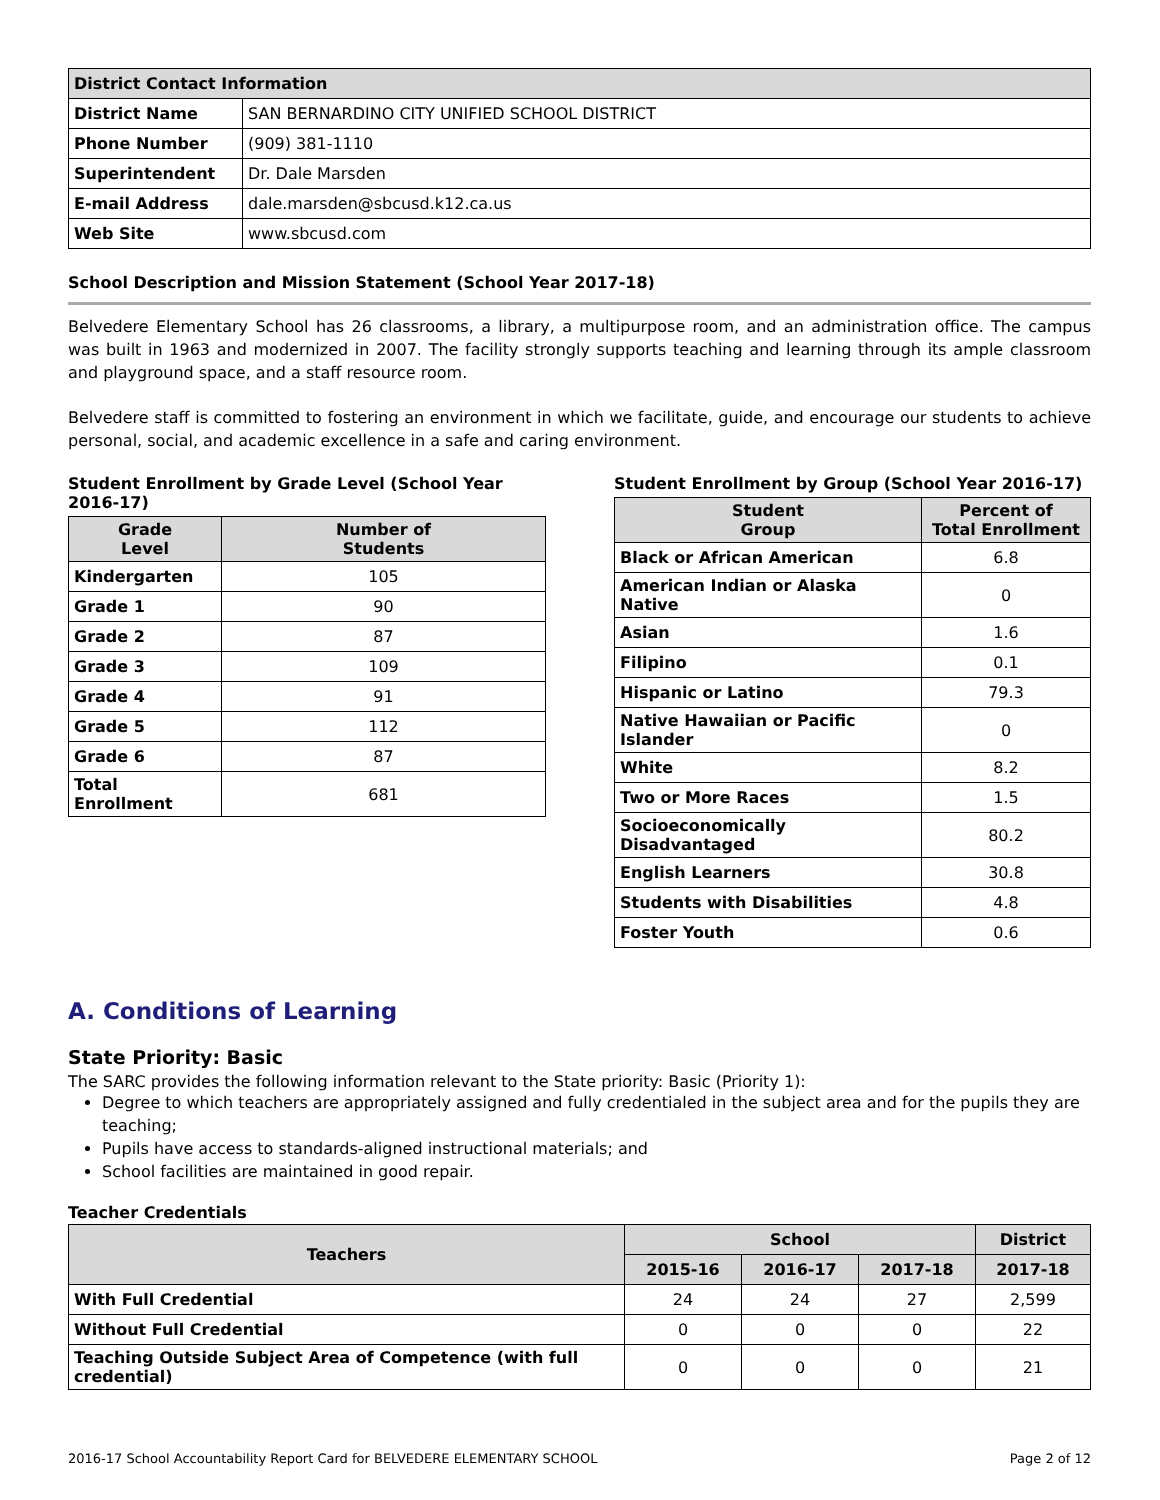| District Contact Information | |
| --- | --- |
| District Name | SAN BERNARDINO CITY UNIFIED SCHOOL DISTRICT |
| Phone Number | (909) 381-1110 |
| Superintendent | Dr. Dale Marsden |
| E-mail Address | dale.marsden@sbcusd.k12.ca.us |
| Web Site | www.sbcusd.com |
School Description and Mission Statement (School Year 2017-18)
Belvedere Elementary School has 26 classrooms, a library, a multipurpose room, and an administration office. The campus was built in 1963 and modernized in 2007. The facility strongly supports teaching and learning through its ample classroom and playground space, and a staff resource room.
Belvedere staff is committed to fostering an environment in which we facilitate, guide, and encourage our students to achieve personal, social, and academic excellence in a safe and caring environment.
Student Enrollment by Grade Level (School Year 2016-17)
| Grade Level | Number of Students |
| --- | --- |
| Kindergarten | 105 |
| Grade 1 | 90 |
| Grade 2 | 87 |
| Grade 3 | 109 |
| Grade 4 | 91 |
| Grade 5 | 112 |
| Grade 6 | 87 |
| Total Enrollment | 681 |
Student Enrollment by Group (School Year 2016-17)
| Student Group | Percent of Total Enrollment |
| --- | --- |
| Black or African American | 6.8 |
| American Indian or Alaska Native | 0 |
| Asian | 1.6 |
| Filipino | 0.1 |
| Hispanic or Latino | 79.3 |
| Native Hawaiian or Pacific Islander | 0 |
| White | 8.2 |
| Two or More Races | 1.5 |
| Socioeconomically Disadvantaged | 80.2 |
| English Learners | 30.8 |
| Students with Disabilities | 4.8 |
| Foster Youth | 0.6 |
A. Conditions of Learning
State Priority: Basic
The SARC provides the following information relevant to the State priority: Basic (Priority 1):
Degree to which teachers are appropriately assigned and fully credentialed in the subject area and for the pupils they are teaching;
Pupils have access to standards-aligned instructional materials; and
School facilities are maintained in good repair.
Teacher Credentials
| Teachers | School | | | District |
| --- | --- | --- | --- | --- |
| | 2015-16 | 2016-17 | 2017-18 | 2017-18 |
| With Full Credential | 24 | 24 | 27 | 2,599 |
| Without Full Credential | 0 | 0 | 0 | 22 |
| Teaching Outside Subject Area of Competence (with full credential) | 0 | 0 | 0 | 21 |
2016-17 School Accountability Report Card for BELVEDERE ELEMENTARY SCHOOL Page 2 of 12